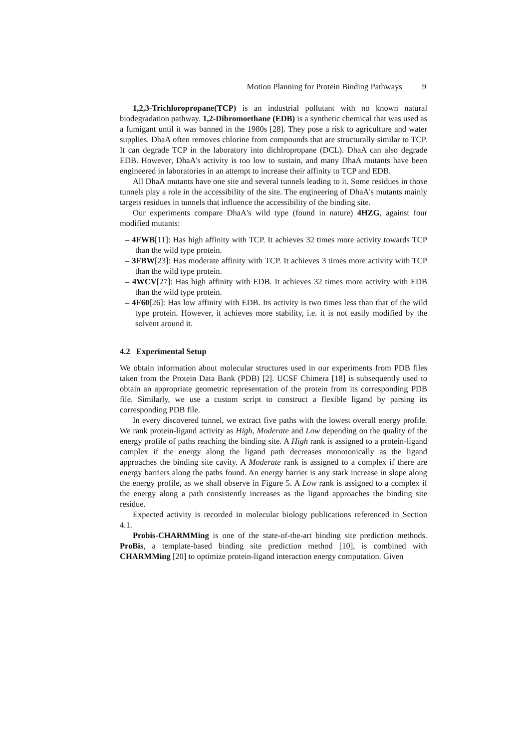Motion Planning for Protein Binding Pathways 9
1,2,3-Trichloropropane(TCP) is an industrial pollutant with no known natural biodegradation pathway. 1,2-Dibromoethane (EDB) is a synthetic chemical that was used as a fumigant until it was banned in the 1980s [28]. They pose a risk to agriculture and water supplies. DhaA often removes chlorine from compounds that are structurally similar to TCP. It can degrade TCP in the laboratory into dichlropropane (DCL). DhaA can also degrade EDB. However, DhaA's activity is too low to sustain, and many DhaA mutants have been engineered in laboratories in an attempt to increase their affinity to TCP and EDB.
All DhaA mutants have one site and several tunnels leading to it. Some residues in those tunnels play a role in the accessibility of the site. The engineering of DhaA's mutants mainly targets residues in tunnels that influence the accessibility of the binding site.
Our experiments compare DhaA's wild type (found in nature) 4HZG, against four modified mutants:
– 4FWB[11]: Has high affinity with TCP. It achieves 32 times more activity towards TCP than the wild type protein.
– 3FBW[23]: Has moderate affinity with TCP. It achieves 3 times more activity with TCP than the wild type protein.
– 4WCV[27]: Has high affinity with EDB. It achieves 32 times more activity with EDB than the wild type protein.
– 4F60[26]: Has low affinity with EDB. Its activity is two times less than that of the wild type protein. However, it achieves more stability, i.e. it is not easily modified by the solvent around it.
4.2 Experimental Setup
We obtain information about molecular structures used in our experiments from PDB files taken from the Protein Data Bank (PDB) [2]. UCSF Chimera [18] is subsequently used to obtain an appropriate geometric representation of the protein from its corresponding PDB file. Similarly, we use a custom script to construct a flexible ligand by parsing its corresponding PDB file.
In every discovered tunnel, we extract five paths with the lowest overall energy profile. We rank protein-ligand activity as High, Moderate and Low depending on the quality of the energy profile of paths reaching the binding site. A High rank is assigned to a protein-ligand complex if the energy along the ligand path decreases monotonically as the ligand approaches the binding site cavity. A Moderate rank is assigned to a complex if there are energy barriers along the paths found. An energy barrier is any stark increase in slope along the energy profile, as we shall observe in Figure 5. A Low rank is assigned to a complex if the energy along a path consistently increases as the ligand approaches the binding site residue.
Expected activity is recorded in molecular biology publications referenced in Section 4.1.
Probis-CHARMMing is one of the state-of-the-art binding site prediction methods. ProBis, a template-based binding site prediction method [10], is combined with CHARMMing [20] to optimize protein-ligand interaction energy computation. Given